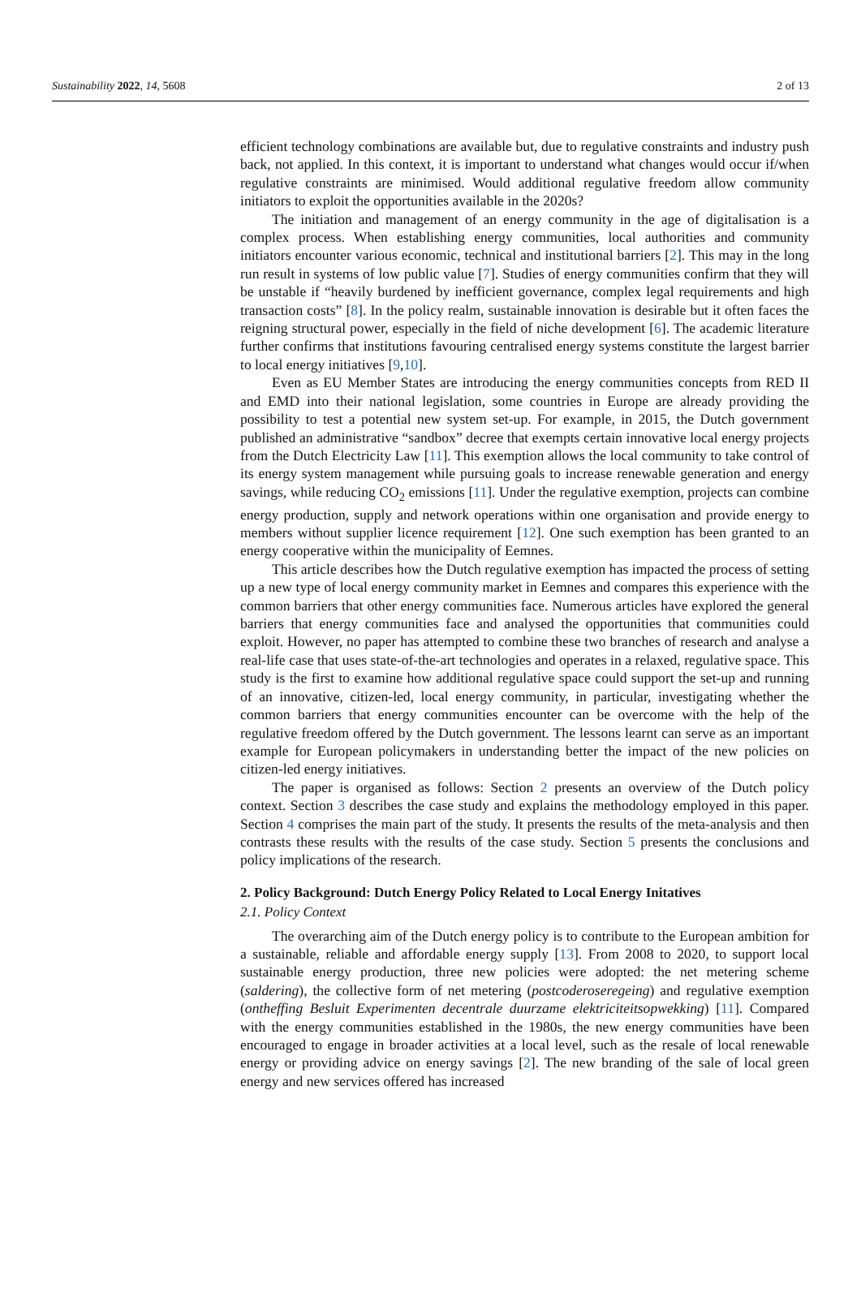Sustainability 2022, 14, 5608 2 of 13
efficient technology combinations are available but, due to regulative constraints and industry push back, not applied. In this context, it is important to understand what changes would occur if/when regulative constraints are minimised. Would additional regulative freedom allow community initiators to exploit the opportunities available in the 2020s?
The initiation and management of an energy community in the age of digitalisation is a complex process. When establishing energy communities, local authorities and community initiators encounter various economic, technical and institutional barriers [2]. This may in the long run result in systems of low public value [7]. Studies of energy communities confirm that they will be unstable if “heavily burdened by inefficient governance, complex legal requirements and high transaction costs” [8]. In the policy realm, sustainable innovation is desirable but it often faces the reigning structural power, especially in the field of niche development [6]. The academic literature further confirms that institutions favouring centralised energy systems constitute the largest barrier to local energy initiatives [9,10].
Even as EU Member States are introducing the energy communities concepts from RED II and EMD into their national legislation, some countries in Europe are already providing the possibility to test a potential new system set-up. For example, in 2015, the Dutch government published an administrative “sandbox” decree that exempts certain innovative local energy projects from the Dutch Electricity Law [11]. This exemption allows the local community to take control of its energy system management while pursuing goals to increase renewable generation and energy savings, while reducing CO<sub>2</sub> emissions [11]. Under the regulative exemption, projects can combine energy production, supply and network operations within one organisation and provide energy to members without supplier licence requirement [12]. One such exemption has been granted to an energy cooperative within the municipality of Eemnes.
This article describes how the Dutch regulative exemption has impacted the process of setting up a new type of local energy community market in Eemnes and compares this experience with the common barriers that other energy communities face. Numerous articles have explored the general barriers that energy communities face and analysed the opportunities that communities could exploit. However, no paper has attempted to combine these two branches of research and analyse a real-life case that uses state-of-the-art technologies and operates in a relaxed, regulative space. This study is the first to examine how additional regulative space could support the set-up and running of an innovative, citizen-led, local energy community, in particular, investigating whether the common barriers that energy communities encounter can be overcome with the help of the regulative freedom offered by the Dutch government. The lessons learnt can serve as an important example for European policymakers in understanding better the impact of the new policies on citizen-led energy initiatives.
The paper is organised as follows: Section 2 presents an overview of the Dutch policy context. Section 3 describes the case study and explains the methodology employed in this paper. Section 4 comprises the main part of the study. It presents the results of the meta-analysis and then contrasts these results with the results of the case study. Section 5 presents the conclusions and policy implications of the research.
2. Policy Background: Dutch Energy Policy Related to Local Energy Initatives
2.1. Policy Context
The overarching aim of the Dutch energy policy is to contribute to the European ambition for a sustainable, reliable and affordable energy supply [13]. From 2008 to 2020, to support local sustainable energy production, three new policies were adopted: the net metering scheme (saldering), the collective form of net metering (postcoderoseregeing) and regulative exemption (ontheffing Besluit Experimenten decentrale duurzame elektriciteitsopwekking) [11]. Compared with the energy communities established in the 1980s, the new energy communities have been encouraged to engage in broader activities at a local level, such as the resale of local renewable energy or providing advice on energy savings [2]. The new branding of the sale of local green energy and new services offered has increased